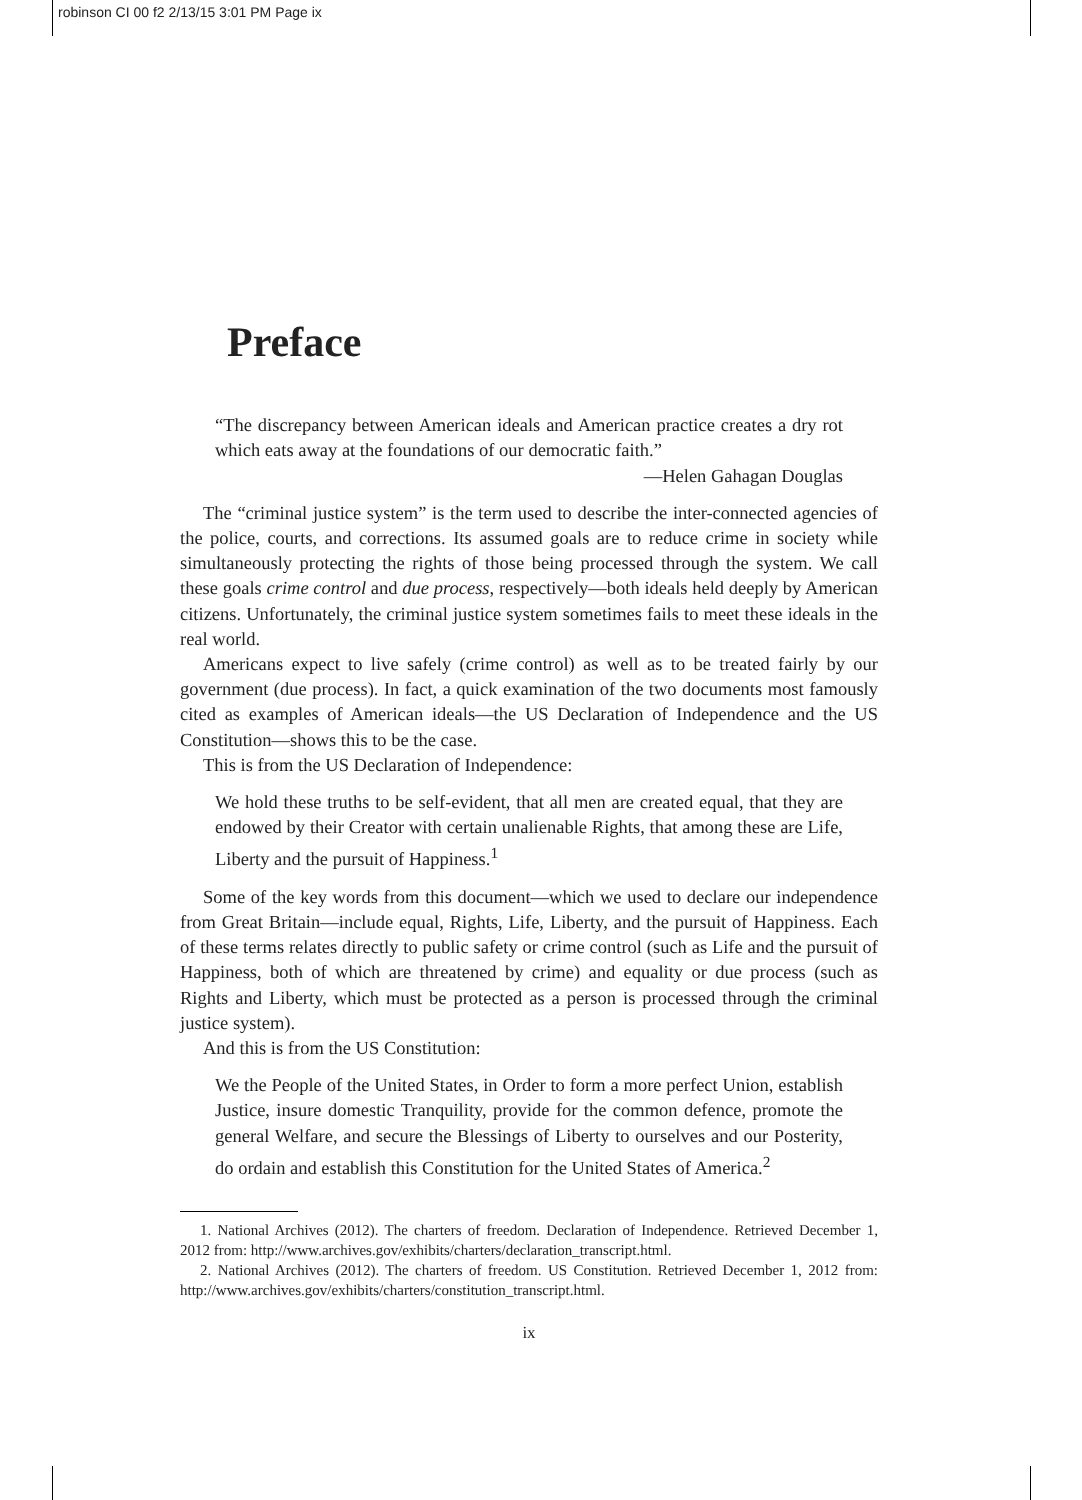robinson CI 00 f2 2/13/15 3:01 PM Page ix
Preface
“The discrepancy between American ideals and American practice creates a dry rot which eats away at the foundations of our democratic faith.”
—Helen Gahagan Douglas
The “criminal justice system” is the term used to describe the inter-connected agencies of the police, courts, and corrections. Its assumed goals are to reduce crime in society while simultaneously protecting the rights of those being processed through the system. We call these goals crime control and due process, respectively—both ideals held deeply by American citizens. Unfortunately, the criminal justice system sometimes fails to meet these ideals in the real world.
Americans expect to live safely (crime control) as well as to be treated fairly by our government (due process). In fact, a quick examination of the two documents most famously cited as examples of American ideals—the US Declaration of Independence and the US Constitution—shows this to be the case.
This is from the US Declaration of Independence:
We hold these truths to be self-evident, that all men are created equal, that they are endowed by their Creator with certain unalienable Rights, that among these are Life, Liberty and the pursuit of Happiness.<sup>1</sup>
Some of the key words from this document—which we used to declare our independence from Great Britain—include equal, Rights, Life, Liberty, and the pursuit of Happiness. Each of these terms relates directly to public safety or crime control (such as Life and the pursuit of Happiness, both of which are threatened by crime) and equality or due process (such as Rights and Liberty, which must be protected as a person is processed through the criminal justice system).
And this is from the US Constitution:
We the People of the United States, in Order to form a more perfect Union, establish Justice, insure domestic Tranquility, provide for the common defence, promote the general Welfare, and secure the Blessings of Liberty to ourselves and our Posterity, do ordain and establish this Constitution for the United States of America.<sup>2</sup>
1. National Archives (2012). The charters of freedom. Declaration of Independence. Retrieved December 1, 2012 from: http://www.archives.gov/exhibits/charters/declaration_transcript.html.
2. National Archives (2012). The charters of freedom. US Constitution. Retrieved December 1, 2012 from: http://www.archives.gov/exhibits/charters/constitution_transcript.html.
ix